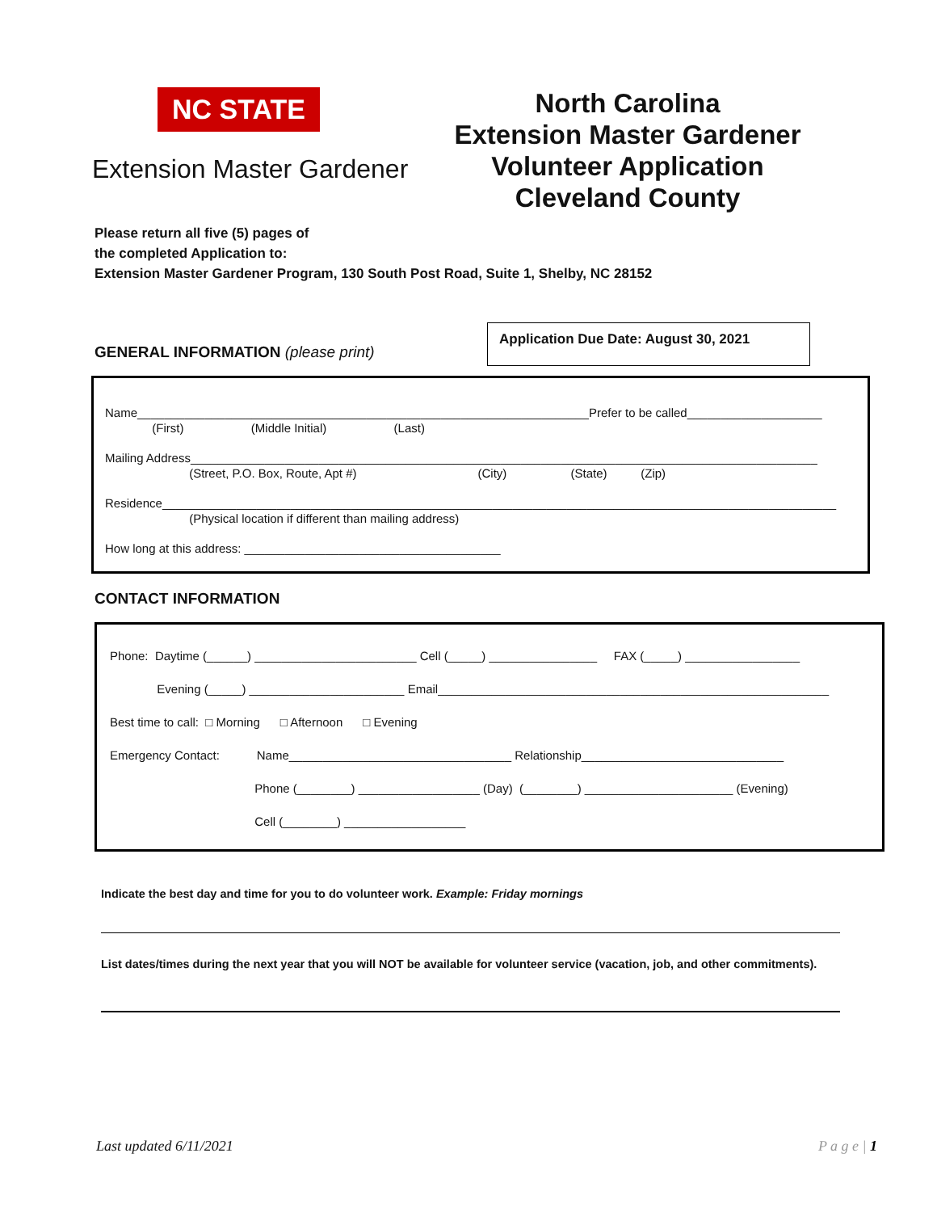NC STATE
Extension Master Gardener
North Carolina
Extension Master Gardener
Volunteer Application
Cleveland County
Please return all five (5) pages of
the completed Application to:
Extension Master Gardener Program, 130 South Post Road, Suite 1, Shelby, NC 28152
GENERAL INFORMATION (please print)
Application Due Date: August 30, 2021
Name___________________________________________________________________Prefer to be called____________________
(First) (Middle Initial) (Last)
Mailing Address_____________________________________________________________________________________________
(Street, P.O. Box, Route, Apt #) (City) (State) (Zip)
Residence____________________________________________________________________________________________________
(Physical location if different than mailing address)
How long at this address: ______________________________________
CONTACT INFORMATION
Phone: Daytime (______) ________________________ Cell (_____) ________________ FAX (_____) _________________
Evening (_____) _______________________ Email__________________________________________________________
Best time to call: □ Morning □ Afternoon □ Evening
Emergency Contact: Name_________________________________ Relationship______________________________
Phone (________) __________________ (Day) (________) ______________________ (Evening)
Cell (________) __________________
Indicate the best day and time for you to do volunteer work. Example: Friday mornings
List dates/times during the next year that you will NOT be available for volunteer service (vacation, job, and other commitments).
Last updated 6/11/2021 P a g e | 1